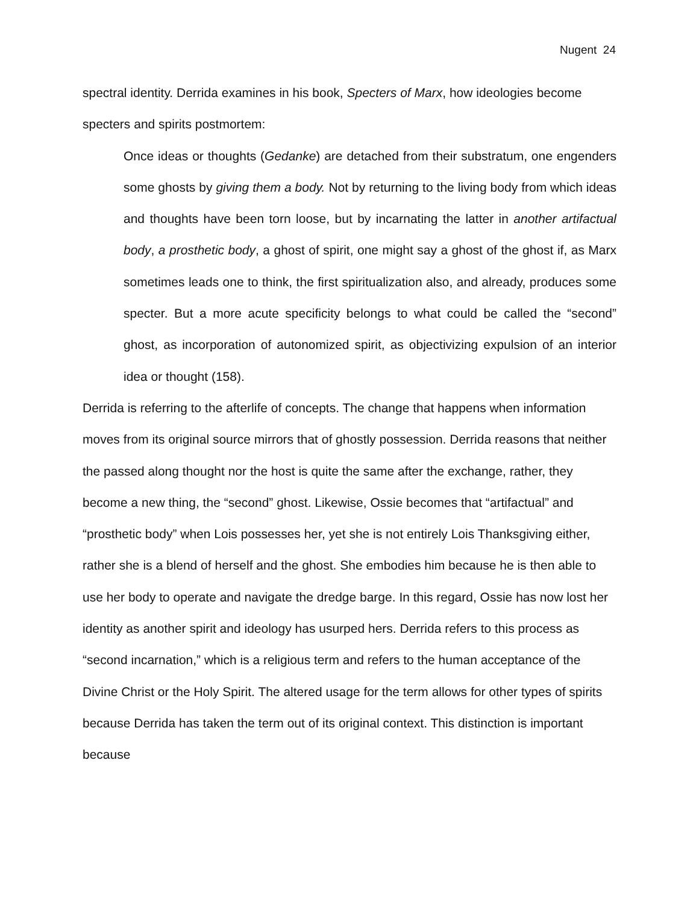Nugent 24
spectral identity. Derrida examines in his book, Specters of Marx, how ideologies become specters and spirits postmortem:
Once ideas or thoughts (Gedanke) are detached from their substratum, one engenders some ghosts by giving them a body. Not by returning to the living body from which ideas and thoughts have been torn loose, but by incarnating the latter in another artifactual body, a prosthetic body, a ghost of spirit, one might say a ghost of the ghost if, as Marx sometimes leads one to think, the first spiritualization also, and already, produces some specter. But a more acute specificity belongs to what could be called the “second” ghost, as incorporation of autonomized spirit, as objectivizing expulsion of an interior idea or thought (158).
Derrida is referring to the afterlife of concepts. The change that happens when information moves from its original source mirrors that of ghostly possession. Derrida reasons that neither the passed along thought nor the host is quite the same after the exchange, rather, they become a new thing, the “second” ghost. Likewise, Ossie becomes that “artifactual” and “prosthetic body” when Lois possesses her, yet she is not entirely Lois Thanksgiving either, rather she is a blend of herself and the ghost. She embodies him because he is then able to use her body to operate and navigate the dredge barge. In this regard, Ossie has now lost her identity as another spirit and ideology has usurped hers. Derrida refers to this process as “second incarnation,” which is a religious term and refers to the human acceptance of the Divine Christ or the Holy Spirit. The altered usage for the term allows for other types of spirits because Derrida has taken the term out of its original context. This distinction is important because